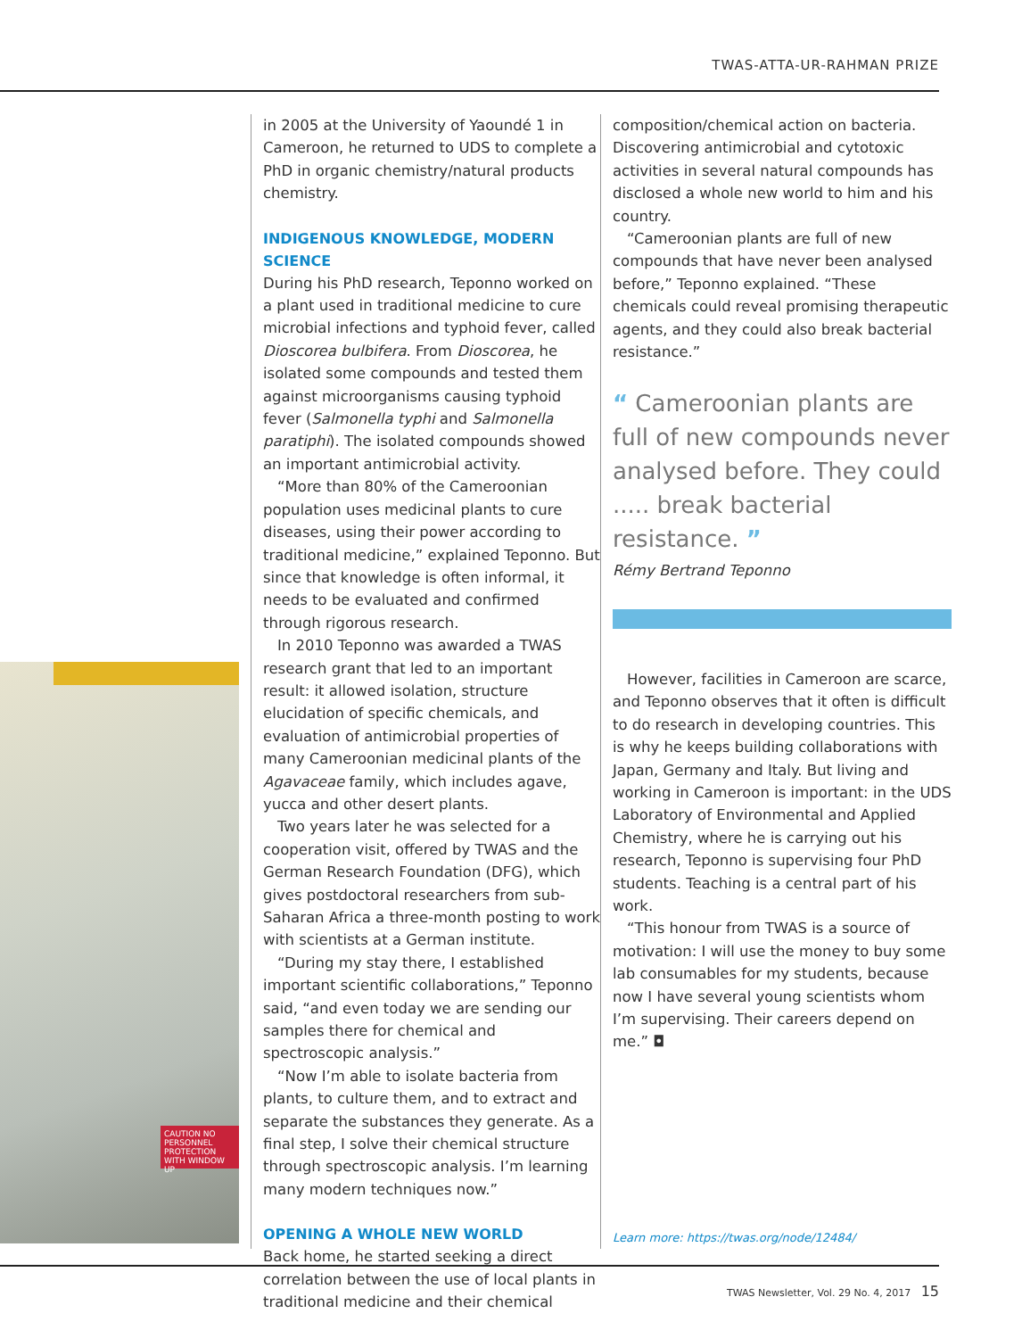TWAS-ATTA-UR-RAHMAN PRIZE
CAUTION NO PERSONNEL PROTECTION WITH WINDOW UP
in 2005 at the University of Yaoundé 1 in Cameroon, he returned to UDS to complete a PhD in organic chemistry/natural products chemistry.
INDIGENOUS KNOWLEDGE, MODERN SCIENCE
During his PhD research, Teponno worked on a plant used in traditional medicine to cure microbial infections and typhoid fever, called Dioscorea bulbifera. From Dioscorea, he isolated some compounds and tested them against microorganisms causing typhoid fever (Salmonella typhi and Salmonella paratiphi). The isolated compounds showed an important antimicrobial activity.
“More than 80% of the Cameroonian population uses medicinal plants to cure diseases, using their power according to traditional medicine,” explained Teponno. But since that knowledge is often informal, it needs to be evaluated and confirmed through rigorous research.
In 2010 Teponno was awarded a TWAS research grant that led to an important result: it allowed isolation, structure elucidation of specific chemicals, and evaluation of antimicrobial properties of many Cameroonian medicinal plants of the Agavaceae family, which includes agave, yucca and other desert plants.
Two years later he was selected for a cooperation visit, offered by TWAS and the German Research Foundation (DFG), which gives postdoctoral researchers from sub-Saharan Africa a three-month posting to work with scientists at a German institute.
“During my stay there, I established important scientific collaborations,” Teponno said, “and even today we are sending our samples there for chemical and spectroscopic analysis.”
“Now I’m able to isolate bacteria from plants, to culture them, and to extract and separate the substances they generate. As a final step, I solve their chemical structure through spectroscopic analysis. I’m learning many modern techniques now.”
OPENING A WHOLE NEW WORLD
Back home, he started seeking a direct correlation between the use of local plants in traditional medicine and their chemical
composition/chemical action on bacteria. Discovering antimicrobial and cytotoxic activities in several natural compounds has disclosed a whole new world to him and his country.
“Cameroonian plants are full of new compounds that have never been analysed before,” Teponno explained. “These chemicals could reveal promising therapeutic agents, and they could also break bacterial resistance.”
“ Cameroonian plants are full of new compounds never analysed before. They could ..... break bacterial resistance. ”
Rémy Bertrand Teponno
However, facilities in Cameroon are scarce, and Teponno observes that it often is difficult to do research in developing countries. This is why he keeps building collaborations with Japan, Germany and Italy. But living and working in Cameroon is important: in the UDS Laboratory of Environmental and Applied Chemistry, where he is carrying out his research, Teponno is supervising four PhD students. Teaching is a central part of his work.
“This honour from TWAS is a source of motivation: I will use the money to buy some lab consumables for my students, because now I have several young scientists whom I’m supervising. Their careers depend on me.” ◘
Learn more: https://twas.org/node/12484/
TWAS Newsletter, Vol. 29 No. 4, 2017 15